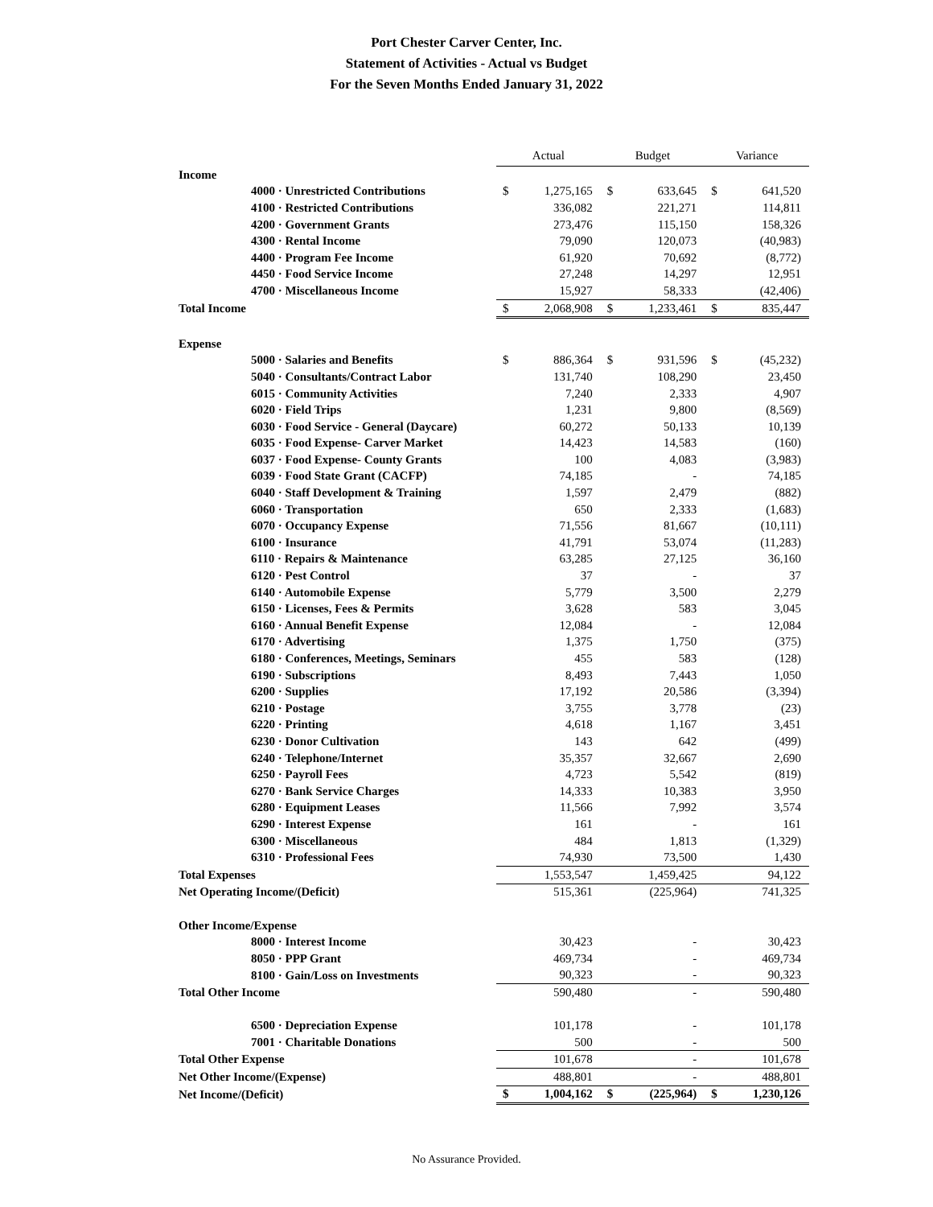Port Chester Carver Center, Inc.
Statement of Activities - Actual vs Budget
For the Seven Months Ended January 31, 2022
| | Actual | | Budget | | Variance | |
| Income | | | | | | |
| 4000 · Unrestricted Contributions | $ | 1,275,165 | $ | 633,645 | $ | 641,520 |
| 4100 · Restricted Contributions | | 336,082 | | 221,271 | | 114,811 |
| 4200 · Government Grants | | 273,476 | | 115,150 | | 158,326 |
| 4300 · Rental Income | | 79,090 | | 120,073 | | (40,983) |
| 4400 · Program Fee Income | | 61,920 | | 70,692 | | (8,772) |
| 4450 · Food Service Income | | 27,248 | | 14,297 | | 12,951 |
| 4700 · Miscellaneous Income | | 15,927 | | 58,333 | | (42,406) |
| Total Income | $ | 2,068,908 | $ | 1,233,461 | $ | 835,447 |
| Expense | | | | | | |
| 5000 · Salaries and Benefits | $ | 886,364 | $ | 931,596 | $ | (45,232) |
| 5040 · Consultants/Contract Labor | | 131,740 | | 108,290 | | 23,450 |
| 6015 · Community Activities | | 7,240 | | 2,333 | | 4,907 |
| 6020 · Field Trips | | 1,231 | | 9,800 | | (8,569) |
| 6030 · Food Service - General (Daycare) | | 60,272 | | 50,133 | | 10,139 |
| 6035 · Food Expense- Carver Market | | 14,423 | | 14,583 | | (160) |
| 6037 · Food Expense- County Grants | | 100 | | 4,083 | | (3,983) |
| 6039 · Food State Grant (CACFP) | | 74,185 | | - | | 74,185 |
| 6040 · Staff Development & Training | | 1,597 | | 2,479 | | (882) |
| 6060 · Transportation | | 650 | | 2,333 | | (1,683) |
| 6070 · Occupancy Expense | | 71,556 | | 81,667 | | (10,111) |
| 6100 · Insurance | | 41,791 | | 53,074 | | (11,283) |
| 6110 · Repairs & Maintenance | | 63,285 | | 27,125 | | 36,160 |
| 6120 · Pest Control | | 37 | | - | | 37 |
| 6140 · Automobile Expense | | 5,779 | | 3,500 | | 2,279 |
| 6150 · Licenses, Fees & Permits | | 3,628 | | 583 | | 3,045 |
| 6160 · Annual Benefit Expense | | 12,084 | | - | | 12,084 |
| 6170 · Advertising | | 1,375 | | 1,750 | | (375) |
| 6180 · Conferences, Meetings, Seminars | | 455 | | 583 | | (128) |
| 6190 · Subscriptions | | 8,493 | | 7,443 | | 1,050 |
| 6200 · Supplies | | 17,192 | | 20,586 | | (3,394) |
| 6210 · Postage | | 3,755 | | 3,778 | | (23) |
| 6220 · Printing | | 4,618 | | 1,167 | | 3,451 |
| 6230 · Donor Cultivation | | 143 | | 642 | | (499) |
| 6240 · Telephone/Internet | | 35,357 | | 32,667 | | 2,690 |
| 6250 · Payroll Fees | | 4,723 | | 5,542 | | (819) |
| 6270 · Bank Service Charges | | 14,333 | | 10,383 | | 3,950 |
| 6280 · Equipment Leases | | 11,566 | | 7,992 | | 3,574 |
| 6290 · Interest Expense | | 161 | | - | | 161 |
| 6300 · Miscellaneous | | 484 | | 1,813 | | (1,329) |
| 6310 · Professional Fees | | 74,930 | | 73,500 | | 1,430 |
| Total Expenses | | 1,553,547 | | 1,459,425 | | 94,122 |
| Net Operating Income/(Deficit) | | 515,361 | | (225,964) | | 741,325 |
| Other Income/Expense | | | | | | |
| 8000 · Interest Income | | 30,423 | | - | | 30,423 |
| 8050 · PPP Grant | | 469,734 | | - | | 469,734 |
| 8100 · Gain/Loss on Investments | | 90,323 | | - | | 90,323 |
| Total Other Income | | 590,480 | | - | | 590,480 |
| 6500 · Depreciation Expense | | 101,178 | | - | | 101,178 |
| 7001 · Charitable Donations | | 500 | | - | | 500 |
| Total Other Expense | | 101,678 | | - | | 101,678 |
| Net Other Income/(Expense) | | 488,801 | | - | | 488,801 |
| Net Income/(Deficit) | $ | 1,004,162 | $ | (225,964) | $ | 1,230,126 |
No Assurance Provided.